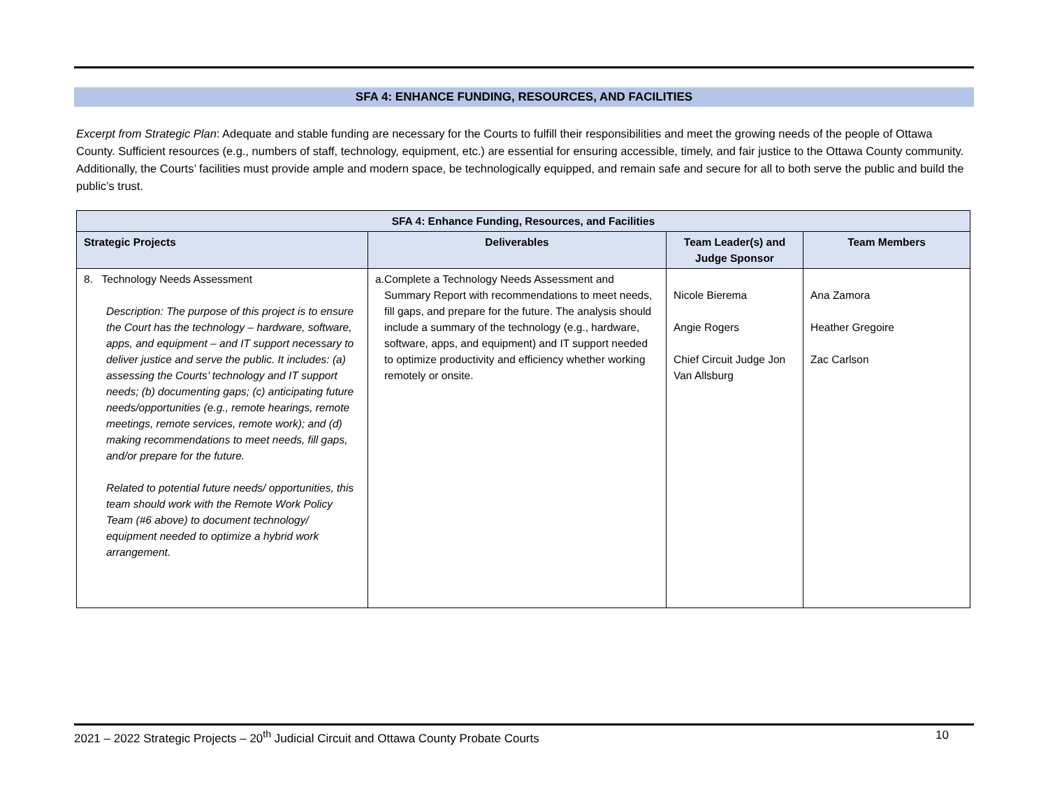SFA 4: ENHANCE FUNDING, RESOURCES, AND FACILITIES
Excerpt from Strategic Plan: Adequate and stable funding are necessary for the Courts to fulfill their responsibilities and meet the growing needs of the people of Ottawa County. Sufficient resources (e.g., numbers of staff, technology, equipment, etc.) are essential for ensuring accessible, timely, and fair justice to the Ottawa County community. Additionally, the Courts’ facilities must provide ample and modern space, be technologically equipped, and remain safe and secure for all to both serve the public and build the public’s trust.
| SFA 4: Enhance Funding, Resources, and Facilities | | | |
| --- | --- | --- | --- |
| Strategic Projects | Deliverables | Team Leader(s) and Judge Sponsor | Team Members |
| 8. Technology Needs Assessment Description: The purpose of this project is to ensure the Court has the technology – hardware, software, apps, and equipment – and IT support necessary to deliver justice and serve the public. It includes: (a) assessing the Courts’ technology and IT support needs; (b) documenting gaps; (c) anticipating future needs/opportunities (e.g., remote hearings, remote meetings, remote services, remote work); and (d) making recommendations to meet needs, fill gaps, and/or prepare for the future. Related to potential future needs/ opportunities, this team should work with the Remote Work Policy Team (#6 above) to document technology/ equipment needed to optimize a hybrid work arrangement. | a. Complete a Technology Needs Assessment and Summary Report with recommendations to meet needs, fill gaps, and prepare for the future. The analysis should include a summary of the technology (e.g., hardware, software, apps, and equipment) and IT support needed to optimize productivity and efficiency whether working remotely or onsite. | Nicole Bierema Angie Rogers Chief Circuit Judge Jon Van Allsburg | Ana Zamora Heather Gregoire Zac Carlson |
2021 – 2022 Strategic Projects – 20<sup>th</sup> Judicial Circuit and Ottawa County Probate Courts 10